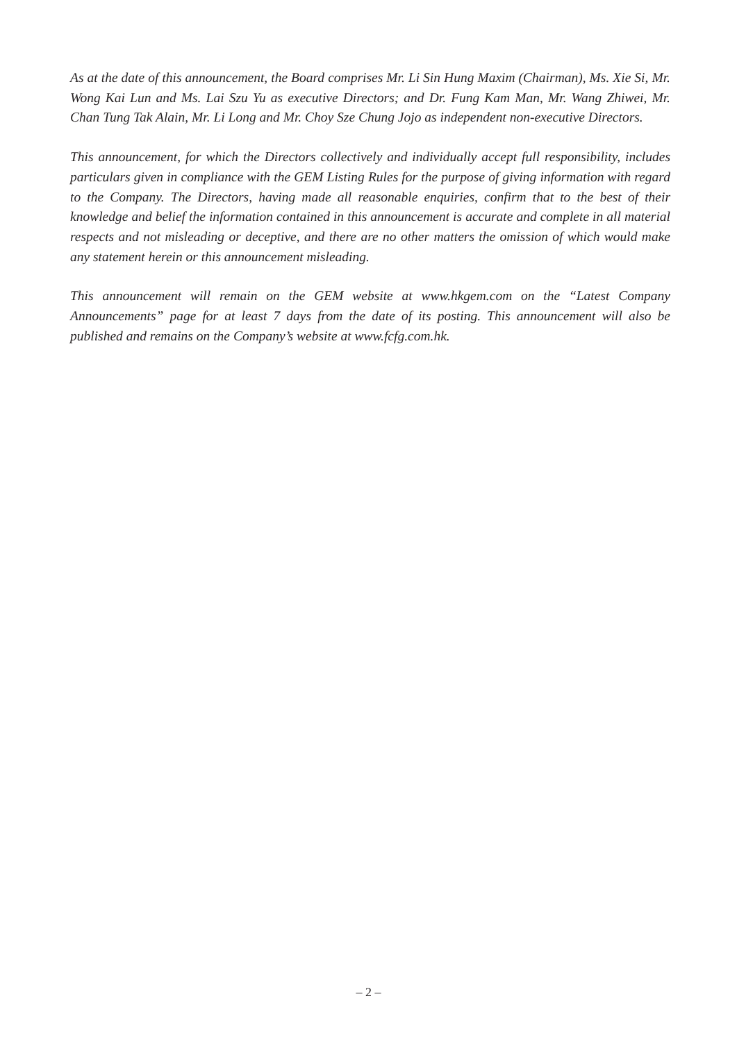As at the date of this announcement, the Board comprises Mr. Li Sin Hung Maxim (Chairman), Ms. Xie Si, Mr. Wong Kai Lun and Ms. Lai Szu Yu as executive Directors; and Dr. Fung Kam Man, Mr. Wang Zhiwei, Mr. Chan Tung Tak Alain, Mr. Li Long and Mr. Choy Sze Chung Jojo as independent non-executive Directors.
This announcement, for which the Directors collectively and individually accept full responsibility, includes particulars given in compliance with the GEM Listing Rules for the purpose of giving information with regard to the Company. The Directors, having made all reasonable enquiries, confirm that to the best of their knowledge and belief the information contained in this announcement is accurate and complete in all material respects and not misleading or deceptive, and there are no other matters the omission of which would make any statement herein or this announcement misleading.
This announcement will remain on the GEM website at www.hkgem.com on the “Latest Company Announcements” page for at least 7 days from the date of its posting. This announcement will also be published and remains on the Company’s website at www.fcfg.com.hk.
– 2 –